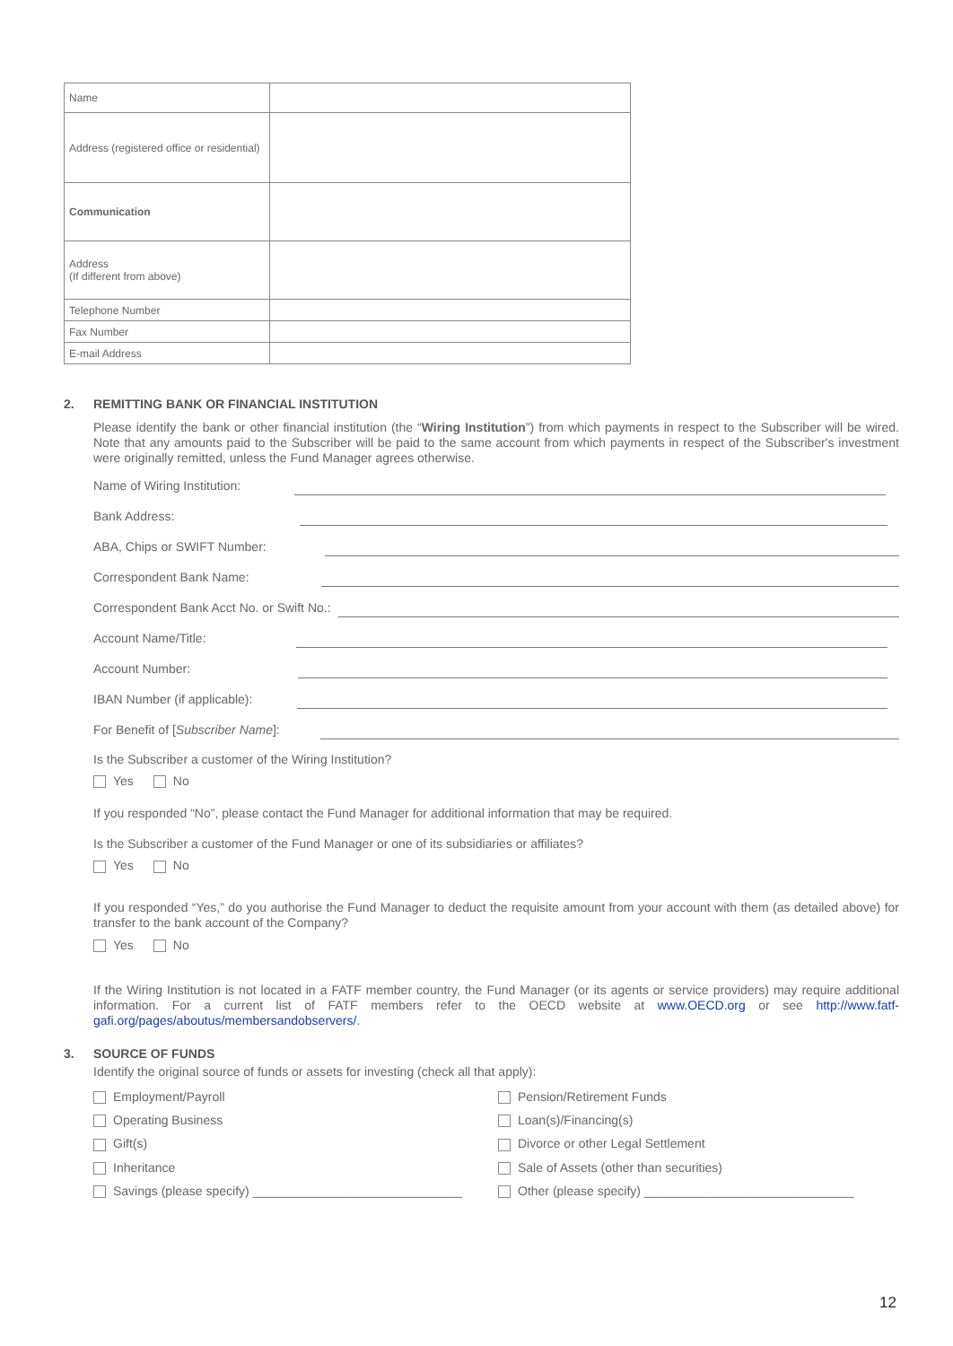| Name | |
| Address (registered office or residential) | |
| Communication | |
| Address (If different from above) | |
| Telephone Number | |
| Fax Number | |
| E-mail Address | |
2. REMITTING BANK OR FINANCIAL INSTITUTION
Please identify the bank or other financial institution (the “Wiring Institution”) from which payments in respect to the Subscriber will be wired. Note that any amounts paid to the Subscriber will be paid to the same account from which payments in respect of the Subscriber's investment were originally remitted, unless the Fund Manager agrees otherwise.
Name of Wiring Institution:
Bank Address:
ABA, Chips or SWIFT Number:
Correspondent Bank Name:
Correspondent Bank Acct No. or Swift No.:
Account Name/Title:
Account Number:
IBAN Number (if applicable):
For Benefit of [Subscriber Name]:
Is the Subscriber a customer of the Wiring Institution?
Yes No
If you responded “No”, please contact the Fund Manager for additional information that may be required.
Is the Subscriber a customer of the Fund Manager or one of its subsidiaries or affiliates?
Yes No
If you responded “Yes,” do you authorise the Fund Manager to deduct the requisite amount from your account with them (as detailed above) for transfer to the bank account of the Company?
Yes No
If the Wiring Institution is not located in a FATF member country, the Fund Manager (or its agents or service providers) may require additional information. For a current list of FATF members refer to the OECD website at www.OECD.org or see http://www.fatf-gafi.org/pages/aboutus/membersandobservers/.
3. SOURCE OF FUNDS
Identify the original source of funds or assets for investing (check all that apply):
Employment/Payroll
Pension/Retirement Funds
Operating Business
Loan(s)/Financing(s)
Gift(s)
Divorce or other Legal Settlement
Inheritance
Sale of Assets (other than securities)
Savings (please specify) ______________________________
Other (please specify) ______________________________
12